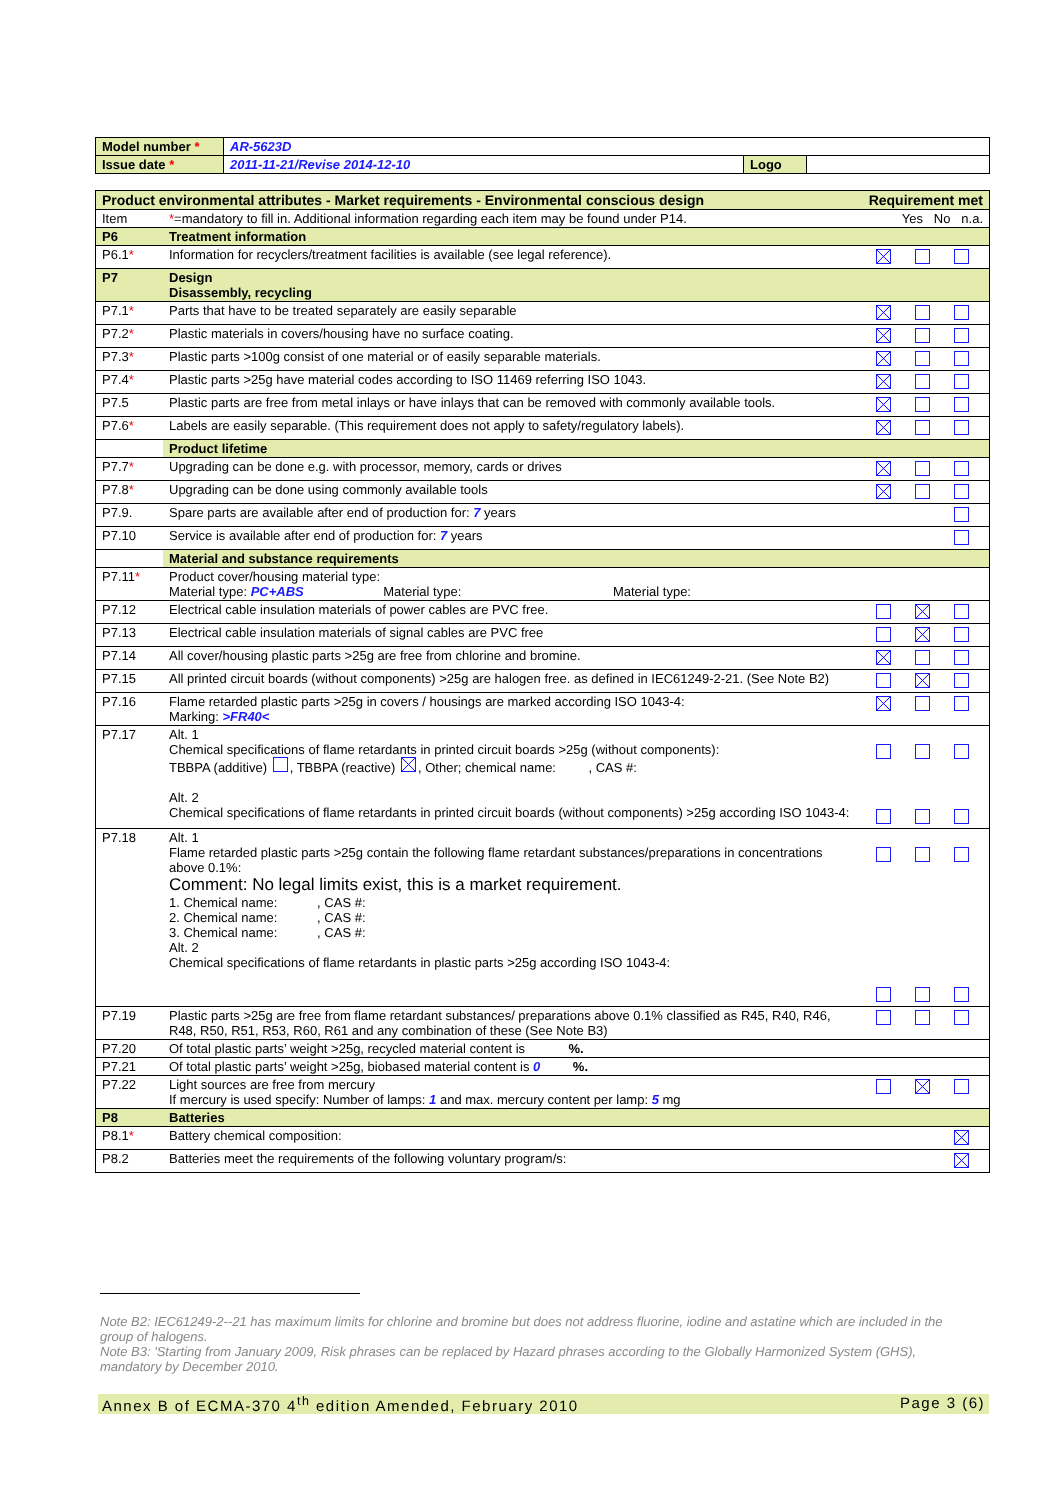| Model number * | AR-5623D | | |
| Issue date * | 2011-11-21/Revise 2014-12-10 | Logo | |
| Product environmental attributes - Market requirements - Environmental conscious design | | Requirement met |
| Item | * =mandatory to fill in. Additional information regarding each item may be found under P14. | Yes No n.a. |
| P6 | Treatment information | |
| P6.1 * | Information for recyclers/treatment facilities is available (see legal reference). | |
| P7 | Design Disassembly, recycling | |
| P7.1 * | Parts that have to be treated separately are easily separable | |
| P7.2 * | Plastic materials in covers/housing have no surface coating. | |
| P7.3 * | Plastic parts >100g consist of one material or of easily separable materials. | |
| P7.4 * | Plastic parts >25g have material codes according to ISO 11469 referring ISO 1043. | |
| P7.5 | Plastic parts are free from metal inlays or have inlays that can be removed with commonly available tools. | |
| P7.6 * | Labels are easily separable. (This requirement does not apply to safety/regulatory labels). | |
| | Product lifetime | |
| P7.7 * | Upgrading can be done e.g. with processor, memory, cards or drives | |
| P7.8 * | Upgrading can be done using commonly available tools | |
| P7.9. | Spare parts are available after end of production for: 7 years | |
| P7.10 | Service is available after end of production for: 7 years | |
| | Material and substance requirements | |
| P7.11 * | Product cover/housing material type: Material type: PC+ABS Material type: Material type: | |
| P7.12 | Electrical cable insulation materials of power cables are PVC free. | |
| P7.13 | Electrical cable insulation materials of signal cables are PVC free | |
| P7.14 | All cover/housing plastic parts >25g are free from chlorine and bromine. | |
| P7.15 | All printed circuit boards (without components) >25g are halogen free. as defined in IEC61249-2-21. (See Note B2) | |
| P7.16 | Flame retarded plastic parts >25g in covers / housings are marked according ISO 1043-4: Marking: >FR40< | |
| P7.17 | Alt. 1 Chemical specifications of flame retardants in printed circuit boards >25g (without components): TBBPA (additive) , TBBPA (reactive) , Other; chemical name: , CAS #: Alt. 2 Chemical specifications of flame retardants in printed circuit boards (without components) >25g according ISO 1043-4: | |
| P7.18 | Alt. 1 Flame retarded plastic parts >25g contain the following flame retardant substances/preparations in concentrations above 0.1%: Comment: No legal limits exist, this is a market requirement. 1. Chemical name: , CAS #: 2. Chemical name: , CAS #: 3. Chemical name: , CAS #: Alt. 2 Chemical specifications of flame retardants in plastic parts >25g according ISO 1043-4: | |
| P7.19 | Plastic parts >25g are free from flame retardant substances/ preparations above 0.1% classified as R45, R40, R46, R48, R50, R51, R53, R60, R61 and any combination of these (See Note B3) | |
| P7.20 | Of total plastic parts’ weight >25g, recycled material content is %. | |
| P7.21 | Of total plastic parts’ weight >25g, biobased material content is 0 %. | |
| P7.22 | Light sources are free from mercury If mercury is used specify: Number of lamps: 1 and max. mercury content per lamp: 5 mg | |
| P8 | Batteries | |
| P8.1 * | Battery chemical composition: | |
| P8.2 | Batteries meet the requirements of the following voluntary program/s: | |
Note B2: IEC61249-2--21 has maximum limits for chlorine and bromine but does not address fluorine, iodine and astatine which are included in the group of halogens.
Note B3: 'Starting from January 2009, Risk phrases can be replaced by Hazard phrases according to the Globally Harmonized System (GHS), mandatory by December 2010.
Annex B of ECMA-370 4<sup>th</sup> edition Amended, February 2010 Page 3 (6)